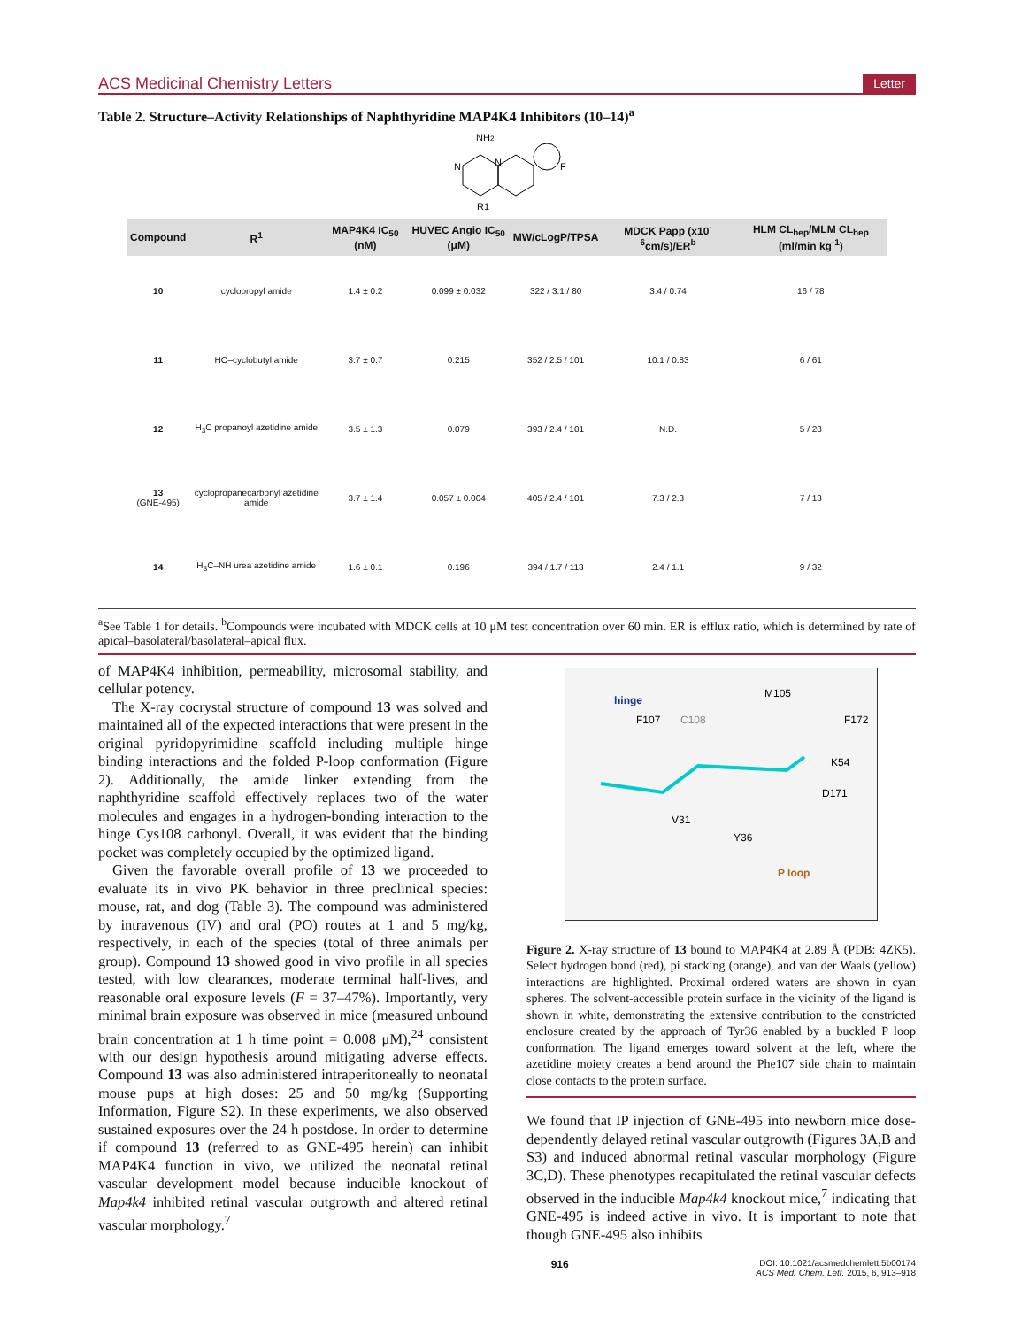ACS Medicinal Chemistry Letters Letter
Table 2. Structure–Activity Relationships of Naphthyridine MAP4K4 Inhibitors (10–14)<sup>a</sup>
NH2
N
N
F
R1
| Compound | R<sup>1</sup> | MAP4K4 IC<sub>50</sub> (nM) | HUVEC Angio IC<sub>50</sub> (μM) | MW/cLogP/TPSA | MDCK Papp (x10<sup>-6</sup>cm/s)/ER<sup>b</sup> | HLM CL<sub>hep</sub>/MLM CL<sub>hep</sub> (ml/min kg<sup>-1</sup>) |
| --- | --- | --- | --- | --- | --- | --- |
| 10 | cyclopropyl amide | 1.4 ± 0.2 | 0.099 ± 0.032 | 322 / 3.1 / 80 | 3.4 / 0.74 | 16 / 78 |
| 11 | HO–cyclobutyl amide | 3.7 ± 0.7 | 0.215 | 352 / 2.5 / 101 | 10.1 / 0.83 | 6 / 61 |
| 12 | H<sub>3</sub>C propanoyl azetidine amide | 3.5 ± 1.3 | 0.079 | 393 / 2.4 / 101 | N.D. | 5 / 28 |
| 13 (GNE-495) | cyclopropanecarbonyl azetidine amide | 3.7 ± 1.4 | 0.057 ± 0.004 | 405 / 2.4 / 101 | 7.3 / 2.3 | 7 / 13 |
| 14 | H<sub>3</sub>C–NH urea azetidine amide | 1.6 ± 0.1 | 0.196 | 394 / 1.7 / 113 | 2.4 / 1.1 | 9 / 32 |
<sup>a</sup> See Table 1 for details. <sup>b</sup>Compounds were incubated with MDCK cells at 10 μM test concentration over 60 min. ER is efflux ratio, which is determined by rate of apical–basolateral/basolateral–apical flux.
of MAP4K4 inhibition, permeability, microsomal stability, and cellular potency.
The X-ray cocrystal structure of compound 13 was solved and maintained all of the expected interactions that were present in the original pyridopyrimidine scaffold including multiple hinge binding interactions and the folded P-loop conformation (Figure 2). Additionally, the amide linker extending from the naphthyridine scaffold effectively replaces two of the water molecules and engages in a hydrogen-bonding interaction to the hinge Cys108 carbonyl. Overall, it was evident that the binding pocket was completely occupied by the optimized ligand.
Given the favorable overall profile of 13 we proceeded to evaluate its in vivo PK behavior in three preclinical species: mouse, rat, and dog (Table 3). The compound was administered by intravenous (IV) and oral (PO) routes at 1 and 5 mg/kg, respectively, in each of the species (total of three animals per group). Compound 13 showed good in vivo profile in all species tested, with low clearances, moderate terminal half-lives, and reasonable oral exposure levels (F = 37–47%). Importantly, very minimal brain exposure was observed in mice (measured unbound brain concentration at 1 h time point = 0.008 μM),<sup>24</sup> consistent with our design hypothesis around mitigating adverse effects. Compound 13 was also administered intraperitoneally to neonatal mouse pups at high doses: 25 and 50 mg/kg (Supporting Information, Figure S2). In these experiments, we also observed sustained exposures over the 24 h postdose. In order to determine if compound 13 (referred to as GNE-495 herein) can inhibit MAP4K4 function in vivo, we utilized the neonatal retinal vascular development model because inducible knockout of Map4k4 inhibited retinal vascular outgrowth and altered retinal vascular morphology.<sup>7</sup>
hinge
M105
F107
C108
F172
K54
D171
V31
Y36
P loop
Figure 2. X-ray structure of 13 bound to MAP4K4 at 2.89 Å (PDB: 4ZK5). Select hydrogen bond (red), pi stacking (orange), and van der Waals (yellow) interactions are highlighted. Proximal ordered waters are shown in cyan spheres. The solvent-accessible protein surface in the vicinity of the ligand is shown in white, demonstrating the extensive contribution to the constricted enclosure created by the approach of Tyr36 enabled by a buckled P loop conformation. The ligand emerges toward solvent at the left, where the azetidine moiety creates a bend around the Phe107 side chain to maintain close contacts to the protein surface.
We found that IP injection of GNE-495 into newborn mice dose-dependently delayed retinal vascular outgrowth (Figures 3A,B and S3) and induced abnormal retinal vascular morphology (Figure 3C,D). These phenotypes recapitulated the retinal vascular defects observed in the inducible Map4k4 knockout mice,<sup>7</sup> indicating that GNE-495 is indeed active in vivo. It is important to note that though GNE-495 also inhibits
916 DOI: 10.1021/acsmedchemlett.5b00174
ACS Med. Chem. Lett. 2015, 6, 913–918